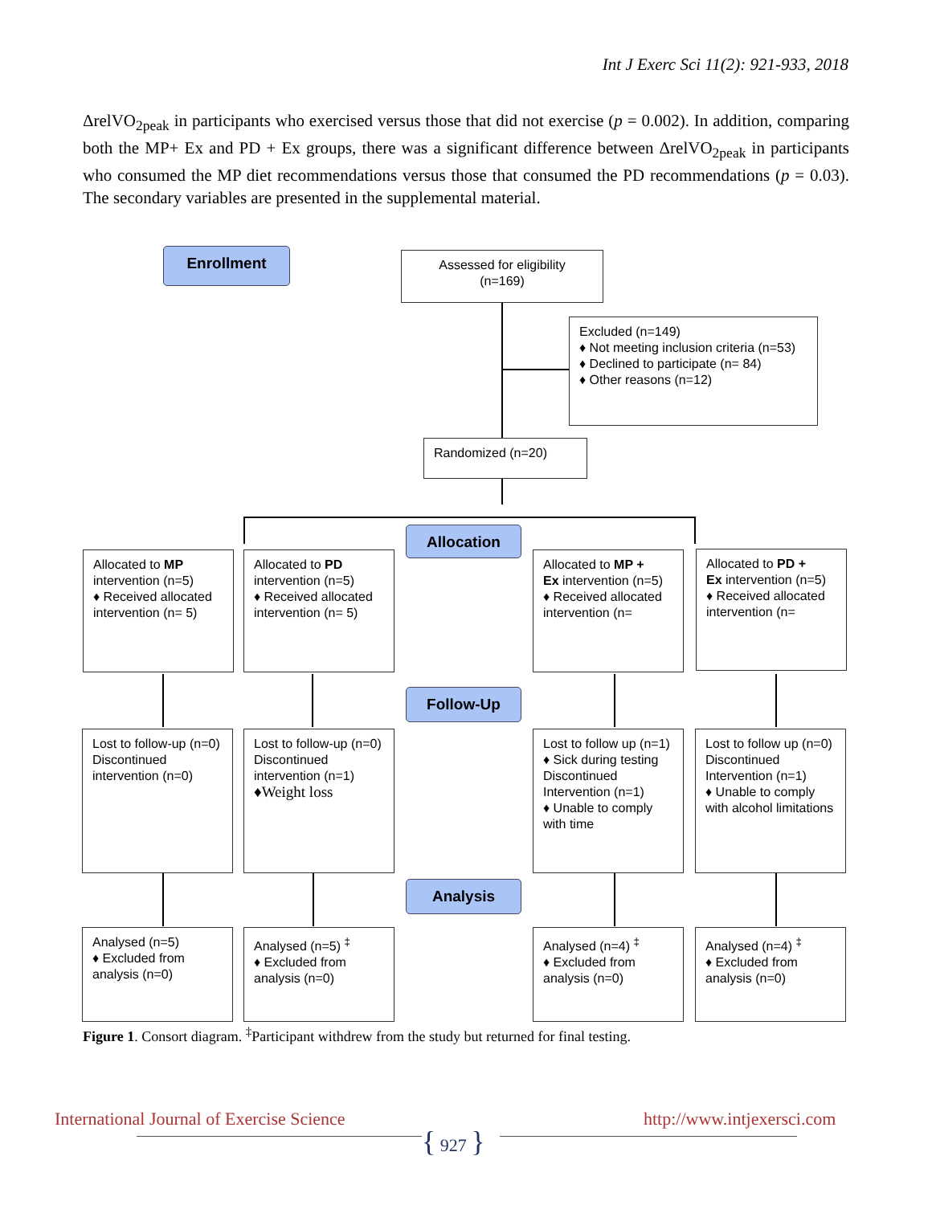Int J Exerc Sci 11(2): 921-933, 2018
ΔrelVO<sub>2peak</sub> in participants who exercised versus those that did not exercise (p = 0.002). In addition, comparing both the MP+ Ex and PD + Ex groups, there was a significant difference between ΔrelVO<sub>2peak</sub> in participants who consumed the MP diet recommendations versus those that consumed the PD recommendations (p = 0.03). The secondary variables are presented in the supplemental material.
Enrollment
Assessed for eligibility
(n=169)
Excluded (n=149)
♦ Not meeting inclusion criteria (n=53)
♦ Declined to participate (n= 84)
♦ Other reasons (n=12)
Randomized (n=20)
Allocation
Follow-Up
Analysis
Allocated to MP intervention (n=5)
♦ Received allocated intervention (n= 5)
Allocated to PD intervention (n=5)
♦ Received allocated intervention (n= 5)
Allocated to MP +
Ex intervention (n=5)
♦ Received allocated intervention (n=
Allocated to PD +
Ex intervention (n=5)
♦ Received allocated intervention (n=
Lost to follow-up (n=0)
Discontinued intervention (n=0)
Lost to follow-up (n=0)
Discontinued intervention (n=1)
♦Weight loss
Lost to follow up (n=1)
♦ Sick during testing
Discontinued Intervention (n=1)
♦ Unable to comply with time
Lost to follow up (n=0)
Discontinued Intervention (n=1)
♦ Unable to comply with alcohol limitations
Analysed (n=5)
♦ Excluded from analysis (n=0)
Analysed (n=5) <sup>‡</sup>
♦ Excluded from analysis (n=0)
Analysed (n=4) <sup>‡</sup>
♦ Excluded from analysis (n=0)
Analysed (n=4) <sup>‡</sup>
♦ Excluded from analysis (n=0)
Figure 1. Consort diagram. <sup>‡</sup>Participant withdrew from the study but returned for final testing.
International Journal of Exercise Science
http://www.intjexersci.com
{ 927 }